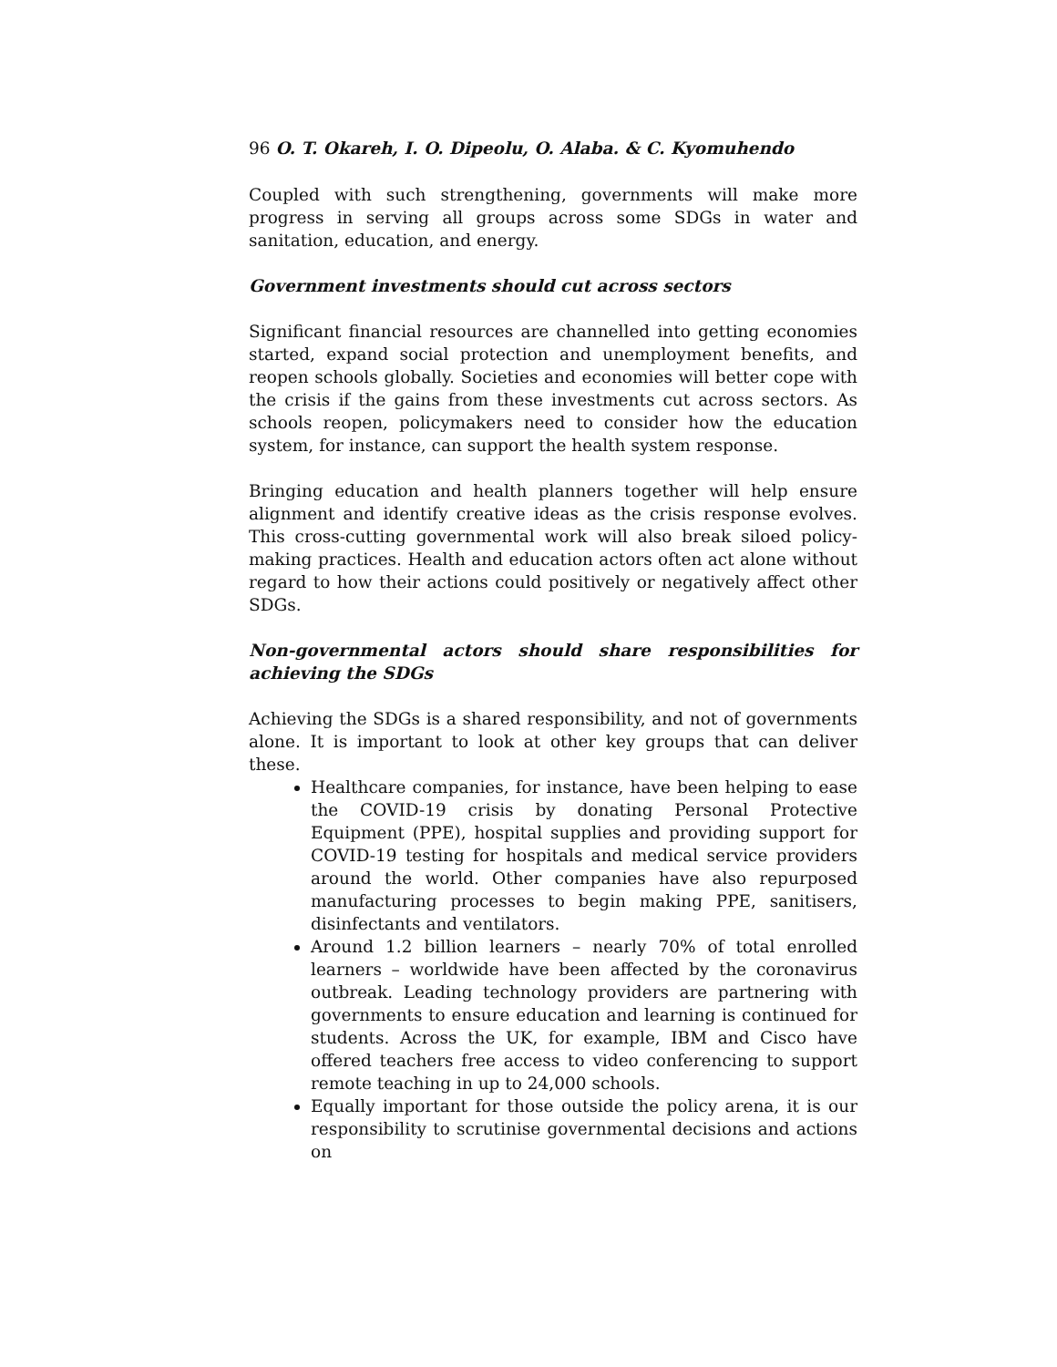96 O. T. Okareh, I. O. Dipeolu, O. Alaba. & C. Kyomuhendo
Coupled with such strengthening, governments will make more progress in serving all groups across some SDGs in water and sanitation, education, and energy.
Government investments should cut across sectors
Significant financial resources are channelled into getting economies started, expand social protection and unemployment benefits, and reopen schools globally. Societies and economies will better cope with the crisis if the gains from these investments cut across sectors. As schools reopen, policymakers need to consider how the education system, for instance, can support the health system response.
Bringing education and health planners together will help ensure alignment and identify creative ideas as the crisis response evolves. This cross-cutting governmental work will also break siloed policy-making practices. Health and education actors often act alone without regard to how their actions could positively or negatively affect other SDGs.
Non-governmental actors should share responsibilities for achieving the SDGs
Achieving the SDGs is a shared responsibility, and not of governments alone. It is important to look at other key groups that can deliver these.
Healthcare companies, for instance, have been helping to ease the COVID-19 crisis by donating Personal Protective Equipment (PPE), hospital supplies and providing support for COVID-19 testing for hospitals and medical service providers around the world. Other companies have also repurposed manufacturing processes to begin making PPE, sanitisers, disinfectants and ventilators.
Around 1.2 billion learners – nearly 70% of total enrolled learners – worldwide have been affected by the coronavirus outbreak. Leading technology providers are partnering with governments to ensure education and learning is continued for students. Across the UK, for example, IBM and Cisco have offered teachers free access to video conferencing to support remote teaching in up to 24,000 schools.
Equally important for those outside the policy arena, it is our responsibility to scrutinise governmental decisions and actions on